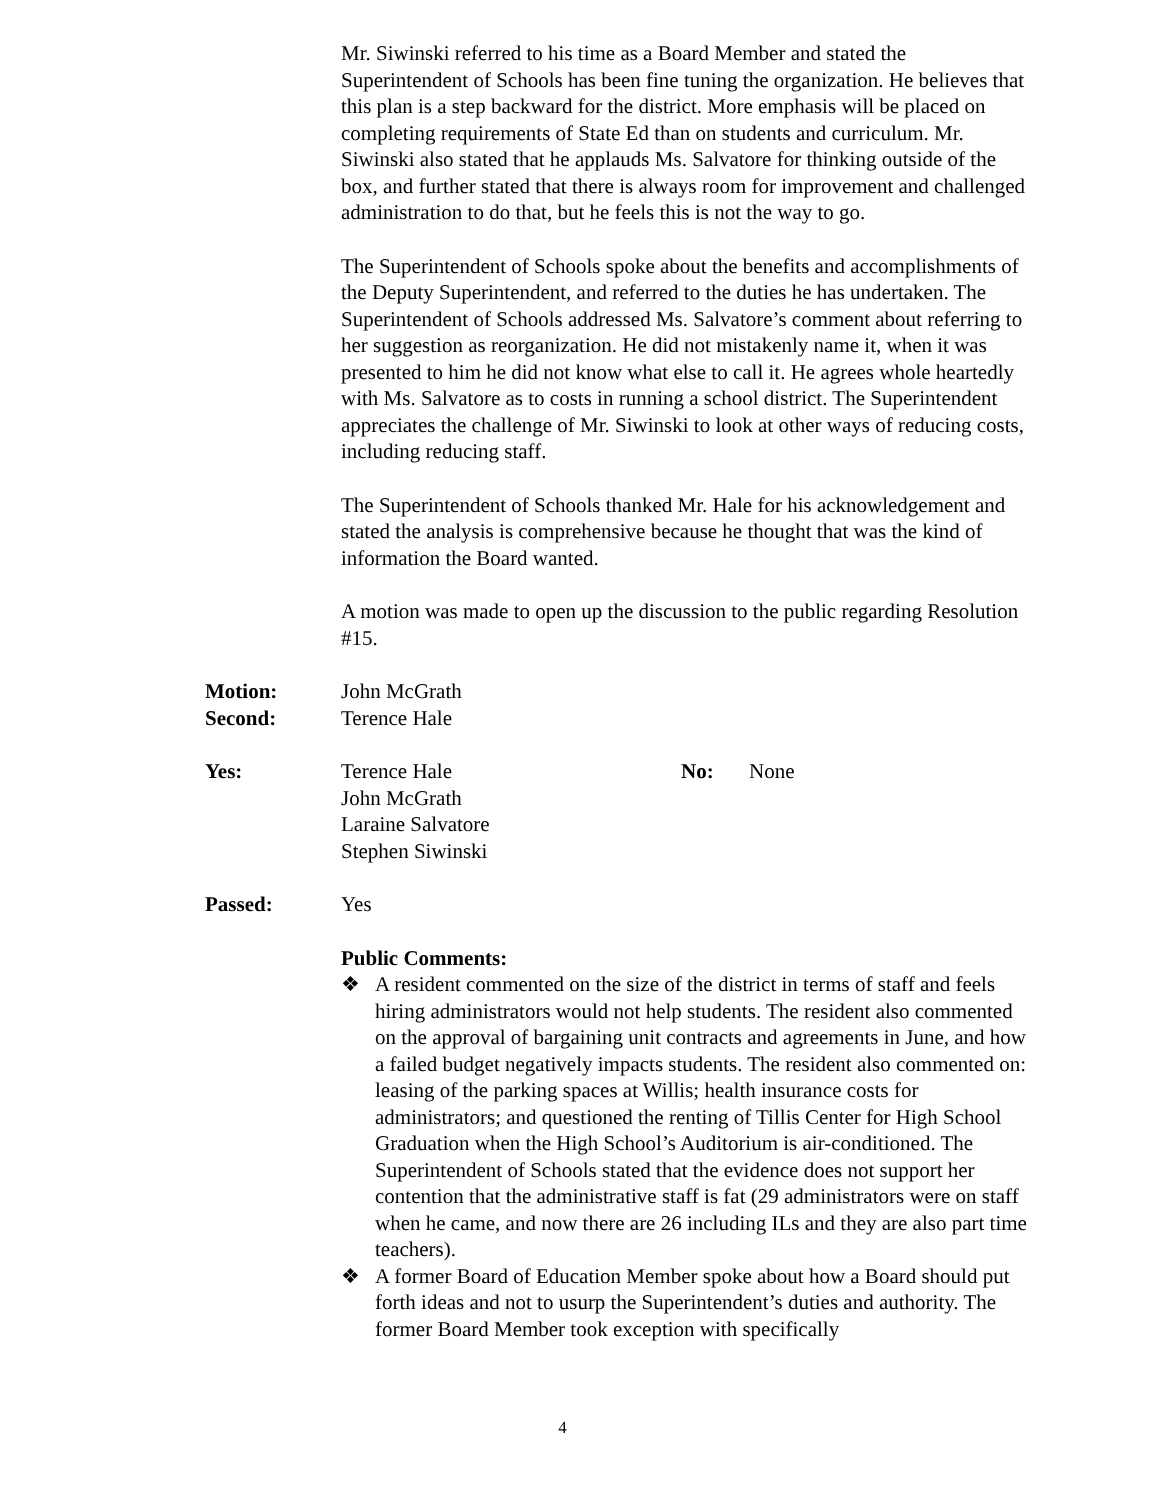Mr. Siwinski referred to his time as a Board Member and stated the Superintendent of Schools has been fine tuning the organization. He believes that this plan is a step backward for the district. More emphasis will be placed on completing requirements of State Ed than on students and curriculum. Mr. Siwinski also stated that he applauds Ms. Salvatore for thinking outside of the box, and further stated that there is always room for improvement and challenged administration to do that, but he feels this is not the way to go.
The Superintendent of Schools spoke about the benefits and accomplishments of the Deputy Superintendent, and referred to the duties he has undertaken. The Superintendent of Schools addressed Ms. Salvatore’s comment about referring to her suggestion as reorganization. He did not mistakenly name it, when it was presented to him he did not know what else to call it. He agrees whole heartedly with Ms. Salvatore as to costs in running a school district. The Superintendent appreciates the challenge of Mr. Siwinski to look at other ways of reducing costs, including reducing staff.
The Superintendent of Schools thanked Mr. Hale for his acknowledgement and stated the analysis is comprehensive because he thought that was the kind of information the Board wanted.
A motion was made to open up the discussion to the public regarding Resolution #15.
Motion: John McGrath
Second: Terence Hale
Yes: Terence Hale
John McGrath
Laraine Salvatore
Stephen Siwinski
No: None
Passed: Yes
Public Comments:
❖ A resident commented on the size of the district in terms of staff and feels hiring administrators would not help students. The resident also commented on the approval of bargaining unit contracts and agreements in June, and how a failed budget negatively impacts students. The resident also commented on: leasing of the parking spaces at Willis; health insurance costs for administrators; and questioned the renting of Tillis Center for High School Graduation when the High School’s Auditorium is air-conditioned. The Superintendent of Schools stated that the evidence does not support her contention that the administrative staff is fat (29 administrators were on staff when he came, and now there are 26 including ILs and they are also part time teachers).
❖ A former Board of Education Member spoke about how a Board should put forth ideas and not to usurp the Superintendent’s duties and authority. The former Board Member took exception with specifically
4